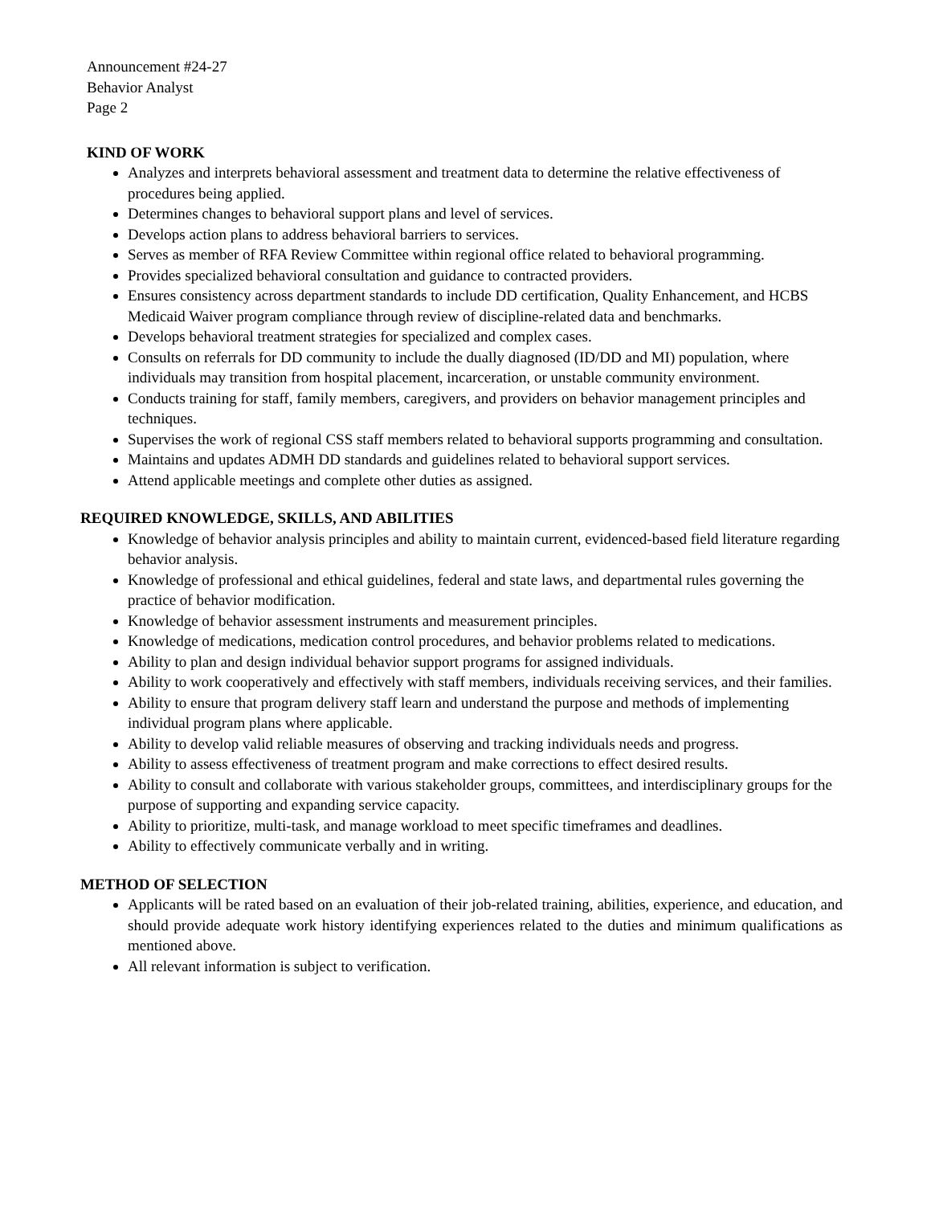Announcement #24-27
Behavior Analyst
Page 2
KIND OF WORK
Analyzes and interprets behavioral assessment and treatment data to determine the relative effectiveness of procedures being applied.
Determines changes to behavioral support plans and level of services.
Develops action plans to address behavioral barriers to services.
Serves as member of RFA Review Committee within regional office related to behavioral programming.
Provides specialized behavioral consultation and guidance to contracted providers.
Ensures consistency across department standards to include DD certification, Quality Enhancement, and HCBS Medicaid Waiver program compliance through review of discipline-related data and benchmarks.
Develops behavioral treatment strategies for specialized and complex cases.
Consults on referrals for DD community to include the dually diagnosed (ID/DD and MI) population, where individuals may transition from hospital placement, incarceration, or unstable community environment.
Conducts training for staff, family members, caregivers, and providers on behavior management principles and techniques.
Supervises the work of regional CSS staff members related to behavioral supports programming and consultation.
Maintains and updates ADMH DD standards and guidelines related to behavioral support services.
Attend applicable meetings and complete other duties as assigned.
REQUIRED KNOWLEDGE, SKILLS, AND ABILITIES
Knowledge of behavior analysis principles and ability to maintain current, evidenced-based field literature regarding behavior analysis.
Knowledge of professional and ethical guidelines, federal and state laws, and departmental rules governing the practice of behavior modification.
Knowledge of behavior assessment instruments and measurement principles.
Knowledge of medications, medication control procedures, and behavior problems related to medications.
Ability to plan and design individual behavior support programs for assigned individuals.
Ability to work cooperatively and effectively with staff members, individuals receiving services, and their families.
Ability to ensure that program delivery staff learn and understand the purpose and methods of implementing individual program plans where applicable.
Ability to develop valid reliable measures of observing and tracking individuals needs and progress.
Ability to assess effectiveness of treatment program and make corrections to effect desired results.
Ability to consult and collaborate with various stakeholder groups, committees, and interdisciplinary groups for the purpose of supporting and expanding service capacity.
Ability to prioritize, multi-task, and manage workload to meet specific timeframes and deadlines.
Ability to effectively communicate verbally and in writing.
METHOD OF SELECTION
Applicants will be rated based on an evaluation of their job-related training, abilities, experience, and education, and should provide adequate work history identifying experiences related to the duties and minimum qualifications as mentioned above.
All relevant information is subject to verification.